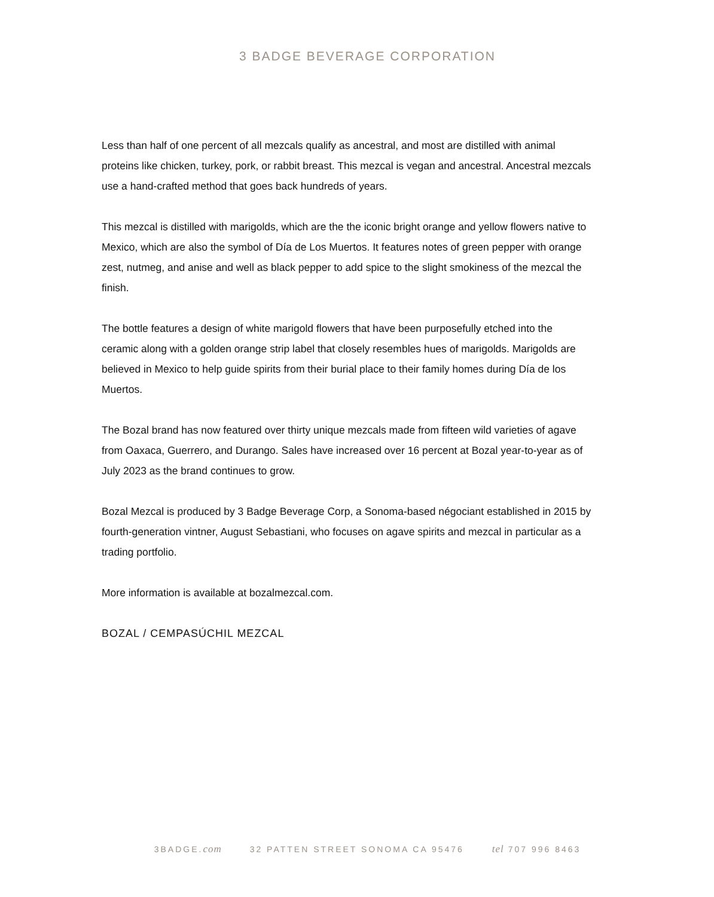3 BADGE BEVERAGE CORPORATION
Less than half of one percent of all mezcals qualify as ancestral, and most are distilled with animal proteins like chicken, turkey, pork, or rabbit breast. This mezcal is vegan and ancestral. Ancestral mezcals use a hand-crafted method that goes back hundreds of years.
This mezcal is distilled with marigolds, which are the the iconic bright orange and yellow flowers native to Mexico, which are also the symbol of Día de Los Muertos. It features notes of green pepper with orange zest, nutmeg, and anise and well as black pepper to add spice to the slight smokiness of the mezcal the finish.
The bottle features a design of white marigold flowers that have been purposefully etched into the ceramic along with a golden orange strip label that closely resembles hues of marigolds. Marigolds are believed in Mexico to help guide spirits from their burial place to their family homes during Día de los Muertos.
The Bozal brand has now featured over thirty unique mezcals made from fifteen wild varieties of agave from Oaxaca, Guerrero, and Durango. Sales have increased over 16 percent at Bozal year-to-year as of July 2023 as the brand continues to grow.
Bozal Mezcal is produced by 3 Badge Beverage Corp, a Sonoma-based négociant established in 2015 by fourth-generation vintner, August Sebastiani, who focuses on agave spirits and mezcal in particular as a trading portfolio.
More information is available at bozalmezcal.com.
BOZAL / CEMPASÚCHIL MEZCAL
3BADGE.com 32 PATTEN STREET SONOMA CA 95476 tel 707 996 8463